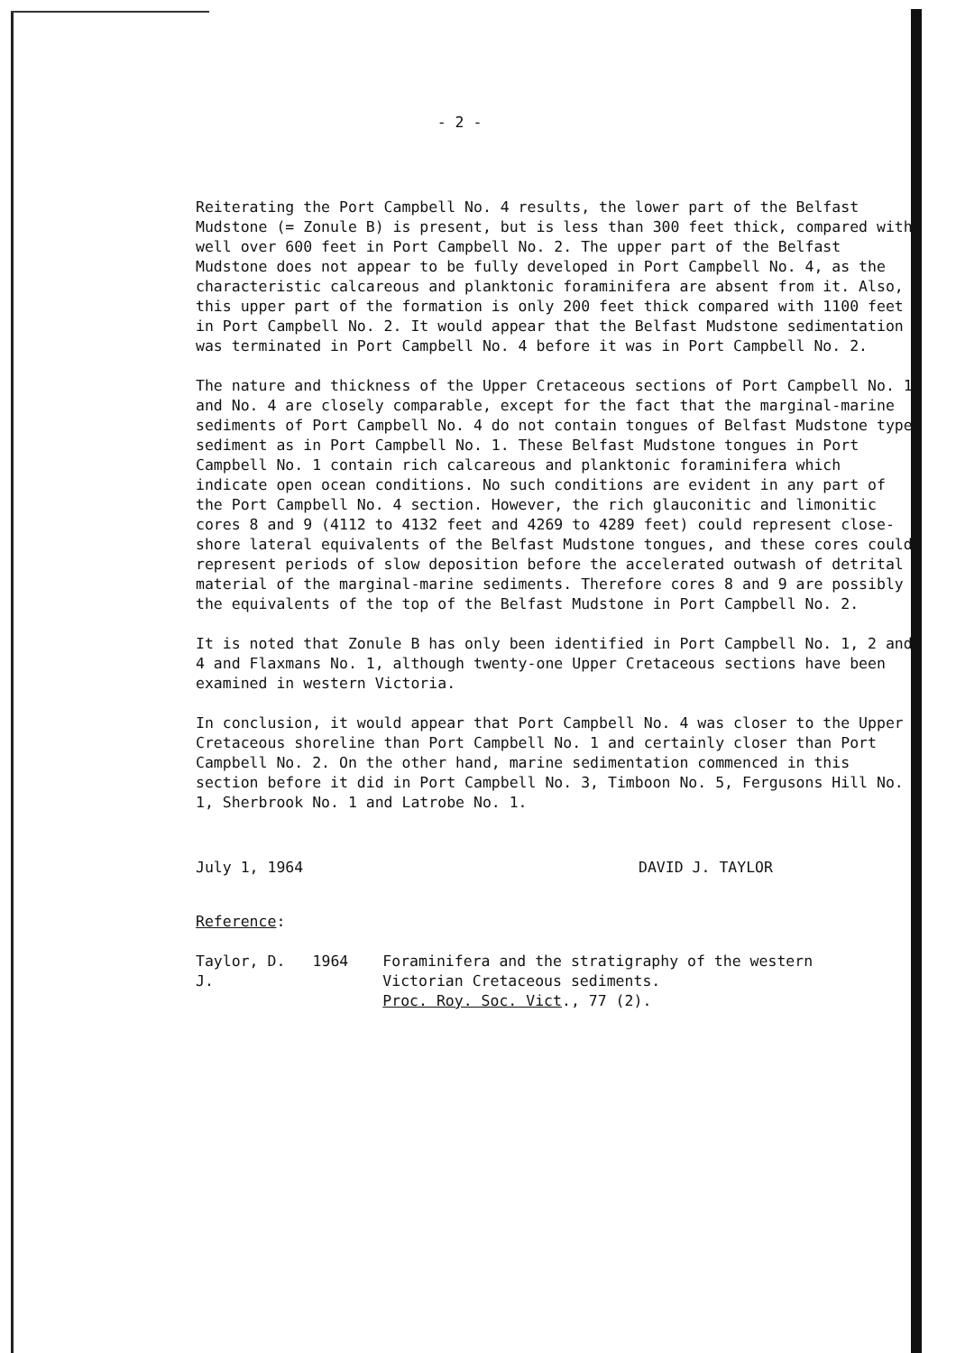- 2 -
Reiterating the Port Campbell No. 4 results, the lower part of the Belfast Mudstone (= Zonule B) is present, but is less than 300 feet thick, compared with well over 600 feet in Port Campbell No. 2. The upper part of the Belfast Mudstone does not appear to be fully developed in Port Campbell No. 4, as the characteristic calcareous and planktonic foraminifera are absent from it. Also, this upper part of the formation is only 200 feet thick compared with 1100 feet in Port Campbell No. 2. It would appear that the Belfast Mudstone sedimentation was terminated in Port Campbell No. 4 before it was in Port Campbell No. 2.
The nature and thickness of the Upper Cretaceous sections of Port Campbell No. 1 and No. 4 are closely comparable, except for the fact that the marginal-marine sediments of Port Campbell No. 4 do not contain tongues of Belfast Mudstone type sediment as in Port Campbell No. 1. These Belfast Mudstone tongues in Port Campbell No. 1 contain rich calcareous and planktonic foraminifera which indicate open ocean conditions. No such conditions are evident in any part of the Port Campbell No. 4 section. However, the rich glauconitic and limonitic cores 8 and 9 (4112 to 4132 feet and 4269 to 4289 feet) could represent close-shore lateral equivalents of the Belfast Mudstone tongues, and these cores could represent periods of slow deposition before the accelerated outwash of detrital material of the marginal-marine sediments. Therefore cores 8 and 9 are possibly the equivalents of the top of the Belfast Mudstone in Port Campbell No. 2.
It is noted that Zonule B has only been identified in Port Campbell No. 1, 2 and 4 and Flaxmans No. 1, although twenty-one Upper Cretaceous sections have been examined in western Victoria.
In conclusion, it would appear that Port Campbell No. 4 was closer to the Upper Cretaceous shoreline than Port Campbell No. 1 and certainly closer than Port Campbell No. 2. On the other hand, marine sedimentation commenced in this section before it did in Port Campbell No. 3, Timboon No. 5, Fergusons Hill No. 1, Sherbrook No. 1 and Latrobe No. 1.
July 1, 1964 DAVID J. TAYLOR
Reference:
| Taylor, D. J. | 1964 | Foraminifera and the stratigraphy of the western Victorian Cretaceous sediments. Proc. Roy. Soc. Vict ., 77 (2). |